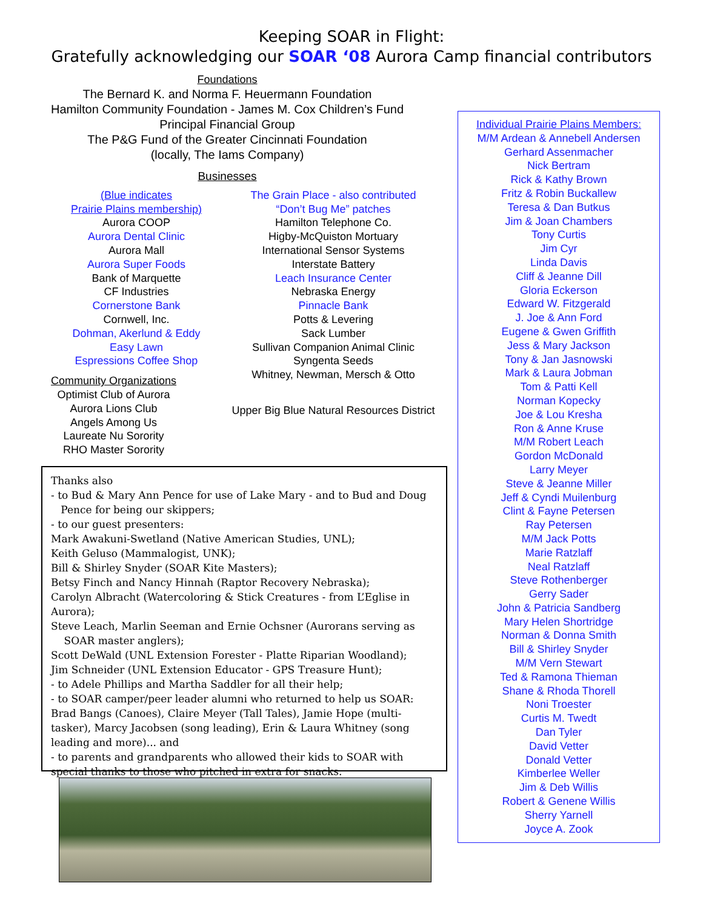Keeping SOAR in Flight:
Gratefully acknowledging our SOAR ‘08 Aurora Camp financial contributors
Foundations
The Bernard K. and Norma F. Heuermann Foundation
Hamilton Community Foundation - James M. Cox Children’s Fund
Principal Financial Group
The P&G Fund of the Greater Cincinnati Foundation
(locally, The Iams Company)
Businesses
(Blue indicates
Prairie Plains membership)
Aurora COOP
Aurora Dental Clinic
Aurora Mall
Aurora Super Foods
Bank of Marquette
CF Industries
Cornerstone Bank
Cornwell, Inc.
Dohman, Akerlund & Eddy
Easy Lawn
Espressions Coffee Shop
Community Organizations
Optimist Club of Aurora
Aurora Lions Club
Angels Among Us
Laureate Nu Sorority
RHO Master Sorority
The Grain Place - also contributed
“Don’t Bug Me” patches
Hamilton Telephone Co.
Higby-McQuiston Mortuary
International Sensor Systems
Interstate Battery
Leach Insurance Center
Nebraska Energy
Pinnacle Bank
Potts & Levering
Sack Lumber
Sullivan Companion Animal Clinic
Syngenta Seeds
Whitney, Newman, Mersch & Otto
Upper Big Blue Natural Resources District
Individual Prairie Plains Members:
M/M Ardean & Annebell Andersen
Gerhard Assenmacher
Nick Bertram
Rick & Kathy Brown
Fritz & Robin Buckallew
Teresa & Dan Butkus
Jim & Joan Chambers
Tony Curtis
Jim Cyr
Linda Davis
Cliff & Jeanne Dill
Gloria Eckerson
Edward W. Fitzgerald
J. Joe & Ann Ford
Eugene & Gwen Griffith
Jess & Mary Jackson
Tony & Jan Jasnowski
Mark & Laura Jobman
Tom & Patti Kell
Norman Kopecky
Joe & Lou Kresha
Ron & Anne Kruse
M/M Robert Leach
Gordon McDonald
Larry Meyer
Steve & Jeanne Miller
Jeff & Cyndi Muilenburg
Clint & Fayne Petersen
Ray Petersen
M/M Jack Potts
Marie Ratzlaff
Neal Ratzlaff
Steve Rothenberger
Gerry Sader
John & Patricia Sandberg
Mary Helen Shortridge
Norman & Donna Smith
Bill & Shirley Snyder
M/M Vern Stewart
Ted & Ramona Thieman
Shane & Rhoda Thorell
Noni Troester
Curtis M. Twedt
Dan Tyler
David Vetter
Donald Vetter
Kimberlee Weller
Jim & Deb Willis
Robert & Genene Willis
Sherry Yarnell
Joyce A. Zook
Thanks also
- to Bud & Mary Ann Pence for use of Lake Mary - and to Bud and Doug
Pence for being our skippers;
- to our guest presenters:
Mark Awakuni-Swetland (Native American Studies, UNL);
Keith Geluso (Mammalogist, UNK);
Bill & Shirley Snyder (SOAR Kite Masters);
Betsy Finch and Nancy Hinnah (Raptor Recovery Nebraska);
Carolyn Albracht (Watercoloring & Stick Creatures - from L’Eglise in Aurora);
Steve Leach, Marlin Seeman and Ernie Ochsner (Aurorans serving as
SOAR master anglers);
Scott DeWald (UNL Extension Forester - Platte Riparian Woodland);
Jim Schneider (UNL Extension Educator - GPS Treasure Hunt);
- to Adele Phillips and Martha Saddler for all their help;
- to SOAR camper/peer leader alumni who returned to help us SOAR:
Brad Bangs (Canoes), Claire Meyer (Tall Tales), Jamie Hope (multi-tasker), Marcy Jacobsen (song leading), Erin & Laura Whitney (song leading and more)... and
- to parents and grandparents who allowed their kids to SOAR with special thanks to those who pitched in extra for snacks.